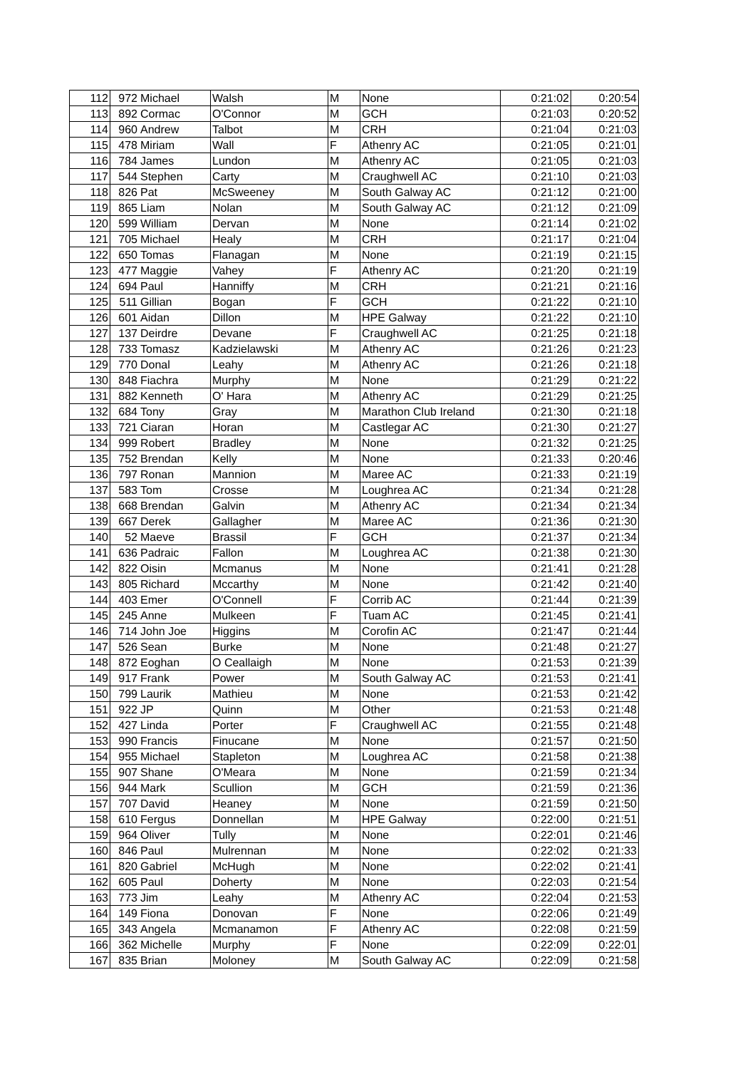| 112 | 972 | Michael | Walsh | M | None | 0:21:02 | 0:20:54 |
| 113 | 892 | Cormac | O'Connor | M | GCH | 0:21:03 | 0:20:52 |
| 114 | 960 | Andrew | Talbot | M | CRH | 0:21:04 | 0:21:03 |
| 115 | 478 | Miriam | Wall | F | Athenry AC | 0:21:05 | 0:21:01 |
| 116 | 784 | James | Lundon | M | Athenry AC | 0:21:05 | 0:21:03 |
| 117 | 544 | Stephen | Carty | M | Craughwell AC | 0:21:10 | 0:21:03 |
| 118 | 826 | Pat | McSweeney | M | South Galway AC | 0:21:12 | 0:21:00 |
| 119 | 865 | Liam | Nolan | M | South Galway AC | 0:21:12 | 0:21:09 |
| 120 | 599 | William | Dervan | M | None | 0:21:14 | 0:21:02 |
| 121 | 705 | Michael | Healy | M | CRH | 0:21:17 | 0:21:04 |
| 122 | 650 | Tomas | Flanagan | M | None | 0:21:19 | 0:21:15 |
| 123 | 477 | Maggie | Vahey | F | Athenry AC | 0:21:20 | 0:21:19 |
| 124 | 694 | Paul | Hanniffy | M | CRH | 0:21:21 | 0:21:16 |
| 125 | 511 | Gillian | Bogan | F | GCH | 0:21:22 | 0:21:10 |
| 126 | 601 | Aidan | Dillon | M | HPE Galway | 0:21:22 | 0:21:10 |
| 127 | 137 | Deirdre | Devane | F | Craughwell AC | 0:21:25 | 0:21:18 |
| 128 | 733 | Tomasz | Kadzielawski | M | Athenry AC | 0:21:26 | 0:21:23 |
| 129 | 770 | Donal | Leahy | M | Athenry AC | 0:21:26 | 0:21:18 |
| 130 | 848 | Fiachra | Murphy | M | None | 0:21:29 | 0:21:22 |
| 131 | 882 | Kenneth | O' Hara | M | Athenry AC | 0:21:29 | 0:21:25 |
| 132 | 684 | Tony | Gray | M | Marathon Club Ireland | 0:21:30 | 0:21:18 |
| 133 | 721 | Ciaran | Horan | M | Castlegar AC | 0:21:30 | 0:21:27 |
| 134 | 999 | Robert | Bradley | M | None | 0:21:32 | 0:21:25 |
| 135 | 752 | Brendan | Kelly | M | None | 0:21:33 | 0:20:46 |
| 136 | 797 | Ronan | Mannion | M | Maree AC | 0:21:33 | 0:21:19 |
| 137 | 583 | Tom | Crosse | M | Loughrea AC | 0:21:34 | 0:21:28 |
| 138 | 668 | Brendan | Galvin | M | Athenry AC | 0:21:34 | 0:21:34 |
| 139 | 667 | Derek | Gallagher | M | Maree AC | 0:21:36 | 0:21:30 |
| 140 | 52 | Maeve | Brassil | F | GCH | 0:21:37 | 0:21:34 |
| 141 | 636 | Padraic | Fallon | M | Loughrea AC | 0:21:38 | 0:21:30 |
| 142 | 822 | Oisin | Mcmanus | M | None | 0:21:41 | 0:21:28 |
| 143 | 805 | Richard | Mccarthy | M | None | 0:21:42 | 0:21:40 |
| 144 | 403 | Emer | O'Connell | F | Corrib AC | 0:21:44 | 0:21:39 |
| 145 | 245 | Anne | Mulkeen | F | Tuam AC | 0:21:45 | 0:21:41 |
| 146 | 714 | John Joe | Higgins | M | Corofin AC | 0:21:47 | 0:21:44 |
| 147 | 526 | Sean | Burke | M | None | 0:21:48 | 0:21:27 |
| 148 | 872 | Eoghan | O Ceallaigh | M | None | 0:21:53 | 0:21:39 |
| 149 | 917 | Frank | Power | M | South Galway AC | 0:21:53 | 0:21:41 |
| 150 | 799 | Laurik | Mathieu | M | None | 0:21:53 | 0:21:42 |
| 151 | 922 | JP | Quinn | M | Other | 0:21:53 | 0:21:48 |
| 152 | 427 | Linda | Porter | F | Craughwell AC | 0:21:55 | 0:21:48 |
| 153 | 990 | Francis | Finucane | M | None | 0:21:57 | 0:21:50 |
| 154 | 955 | Michael | Stapleton | M | Loughrea AC | 0:21:58 | 0:21:38 |
| 155 | 907 | Shane | O'Meara | M | None | 0:21:59 | 0:21:34 |
| 156 | 944 | Mark | Scullion | M | GCH | 0:21:59 | 0:21:36 |
| 157 | 707 | David | Heaney | M | None | 0:21:59 | 0:21:50 |
| 158 | 610 | Fergus | Donnellan | M | HPE Galway | 0:22:00 | 0:21:51 |
| 159 | 964 | Oliver | Tully | M | None | 0:22:01 | 0:21:46 |
| 160 | 846 | Paul | Mulrennan | M | None | 0:22:02 | 0:21:33 |
| 161 | 820 | Gabriel | McHugh | M | None | 0:22:02 | 0:21:41 |
| 162 | 605 | Paul | Doherty | M | None | 0:22:03 | 0:21:54 |
| 163 | 773 | Jim | Leahy | M | Athenry AC | 0:22:04 | 0:21:53 |
| 164 | 149 | Fiona | Donovan | F | None | 0:22:06 | 0:21:49 |
| 165 | 343 | Angela | Mcmanamon | F | Athenry AC | 0:22:08 | 0:21:59 |
| 166 | 362 | Michelle | Murphy | F | None | 0:22:09 | 0:22:01 |
| 167 | 835 | Brian | Moloney | M | South Galway AC | 0:22:09 | 0:21:58 |